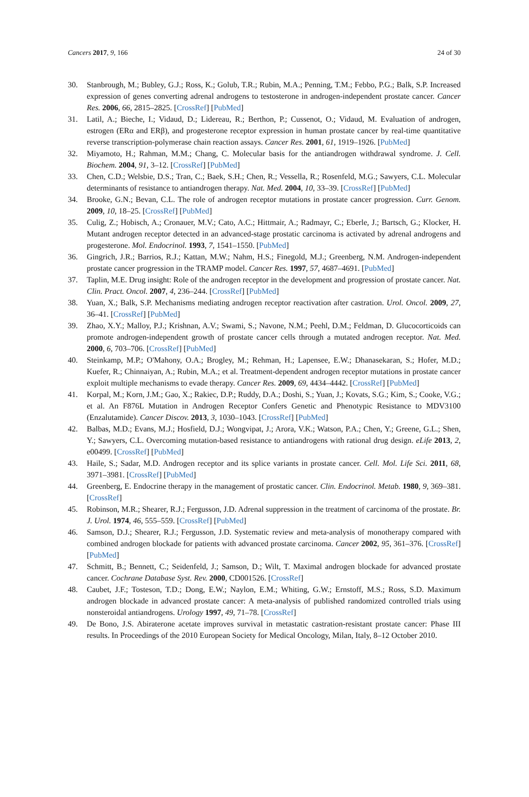Cancers 2017, 9, 166 24 of 30
30. Stanbrough, M.; Bubley, G.J.; Ross, K.; Golub, T.R.; Rubin, M.A.; Penning, T.M.; Febbo, P.G.; Balk, S.P. Increased expression of genes converting adrenal androgens to testosterone in androgen-independent prostate cancer. Cancer Res. 2006, 66, 2815–2825. [CrossRef] [PubMed]
31. Latil, A.; Bieche, I.; Vidaud, D.; Lidereau, R.; Berthon, P.; Cussenot, O.; Vidaud, M. Evaluation of androgen, estrogen (ERα and ERβ), and progesterone receptor expression in human prostate cancer by real-time quantitative reverse transcription-polymerase chain reaction assays. Cancer Res. 2001, 61, 1919–1926. [PubMed]
32. Miyamoto, H.; Rahman, M.M.; Chang, C. Molecular basis for the antiandrogen withdrawal syndrome. J. Cell. Biochem. 2004, 91, 3–12. [CrossRef] [PubMed]
33. Chen, C.D.; Welsbie, D.S.; Tran, C.; Baek, S.H.; Chen, R.; Vessella, R.; Rosenfeld, M.G.; Sawyers, C.L. Molecular determinants of resistance to antiandrogen therapy. Nat. Med. 2004, 10, 33–39. [CrossRef] [PubMed]
34. Brooke, G.N.; Bevan, C.L. The role of androgen receptor mutations in prostate cancer progression. Curr. Genom. 2009, 10, 18–25. [CrossRef] [PubMed]
35. Culig, Z.; Hobisch, A.; Cronauer, M.V.; Cato, A.C.; Hittmair, A.; Radmayr, C.; Eberle, J.; Bartsch, G.; Klocker, H. Mutant androgen receptor detected in an advanced-stage prostatic carcinoma is activated by adrenal androgens and progesterone. Mol. Endocrinol. 1993, 7, 1541–1550. [PubMed]
36. Gingrich, J.R.; Barrios, R.J.; Kattan, M.W.; Nahm, H.S.; Finegold, M.J.; Greenberg, N.M. Androgen-independent prostate cancer progression in the TRAMP model. Cancer Res. 1997, 57, 4687–4691. [PubMed]
37. Taplin, M.E. Drug insight: Role of the androgen receptor in the development and progression of prostate cancer. Nat. Clin. Pract. Oncol. 2007, 4, 236–244. [CrossRef] [PubMed]
38. Yuan, X.; Balk, S.P. Mechanisms mediating androgen receptor reactivation after castration. Urol. Oncol. 2009, 27, 36–41. [CrossRef] [PubMed]
39. Zhao, X.Y.; Malloy, P.J.; Krishnan, A.V.; Swami, S.; Navone, N.M.; Peehl, D.M.; Feldman, D. Glucocorticoids can promote androgen-independent growth of prostate cancer cells through a mutated androgen receptor. Nat. Med. 2000, 6, 703–706. [CrossRef] [PubMed]
40. Steinkamp, M.P.; O'Mahony, O.A.; Brogley, M.; Rehman, H.; Lapensee, E.W.; Dhanasekaran, S.; Hofer, M.D.; Kuefer, R.; Chinnaiyan, A.; Rubin, M.A.; et al. Treatment-dependent androgen receptor mutations in prostate cancer exploit multiple mechanisms to evade therapy. Cancer Res. 2009, 69, 4434–4442. [CrossRef] [PubMed]
41. Korpal, M.; Korn, J.M.; Gao, X.; Rakiec, D.P.; Ruddy, D.A.; Doshi, S.; Yuan, J.; Kovats, S.G.; Kim, S.; Cooke, V.G.; et al. An F876L Mutation in Androgen Receptor Confers Genetic and Phenotypic Resistance to MDV3100 (Enzalutamide). Cancer Discov. 2013, 3, 1030–1043. [CrossRef] [PubMed]
42. Balbas, M.D.; Evans, M.J.; Hosfield, D.J.; Wongvipat, J.; Arora, V.K.; Watson, P.A.; Chen, Y.; Greene, G.L.; Shen, Y.; Sawyers, C.L. Overcoming mutation-based resistance to antiandrogens with rational drug design. eLife 2013, 2, e00499. [CrossRef] [PubMed]
43. Haile, S.; Sadar, M.D. Androgen receptor and its splice variants in prostate cancer. Cell. Mol. Life Sci. 2011, 68, 3971–3981. [CrossRef] [PubMed]
44. Greenberg, E. Endocrine therapy in the management of prostatic cancer. Clin. Endocrinol. Metab. 1980, 9, 369–381. [CrossRef]
45. Robinson, M.R.; Shearer, R.J.; Fergusson, J.D. Adrenal suppression in the treatment of carcinoma of the prostate. Br. J. Urol. 1974, 46, 555–559. [CrossRef] [PubMed]
46. Samson, D.J.; Shearer, R.J.; Fergusson, J.D. Systematic review and meta-analysis of monotherapy compared with combined androgen blockade for patients with advanced prostate carcinoma. Cancer 2002, 95, 361–376. [CrossRef] [PubMed]
47. Schmitt, B.; Bennett, C.; Seidenfeld, J.; Samson, D.; Wilt, T. Maximal androgen blockade for advanced prostate cancer. Cochrane Database Syst. Rev. 2000, CD001526. [CrossRef]
48. Caubet, J.F.; Tosteson, T.D.; Dong, E.W.; Naylon, E.M.; Whiting, G.W.; Ernstoff, M.S.; Ross, S.D. Maximum androgen blockade in advanced prostate cancer: A meta-analysis of published randomized controlled trials using nonsteroidal antiandrogens. Urology 1997, 49, 71–78. [CrossRef]
49. De Bono, J.S. Abiraterone acetate improves survival in metastatic castration-resistant prostate cancer: Phase III results. In Proceedings of the 2010 European Society for Medical Oncology, Milan, Italy, 8–12 October 2010.